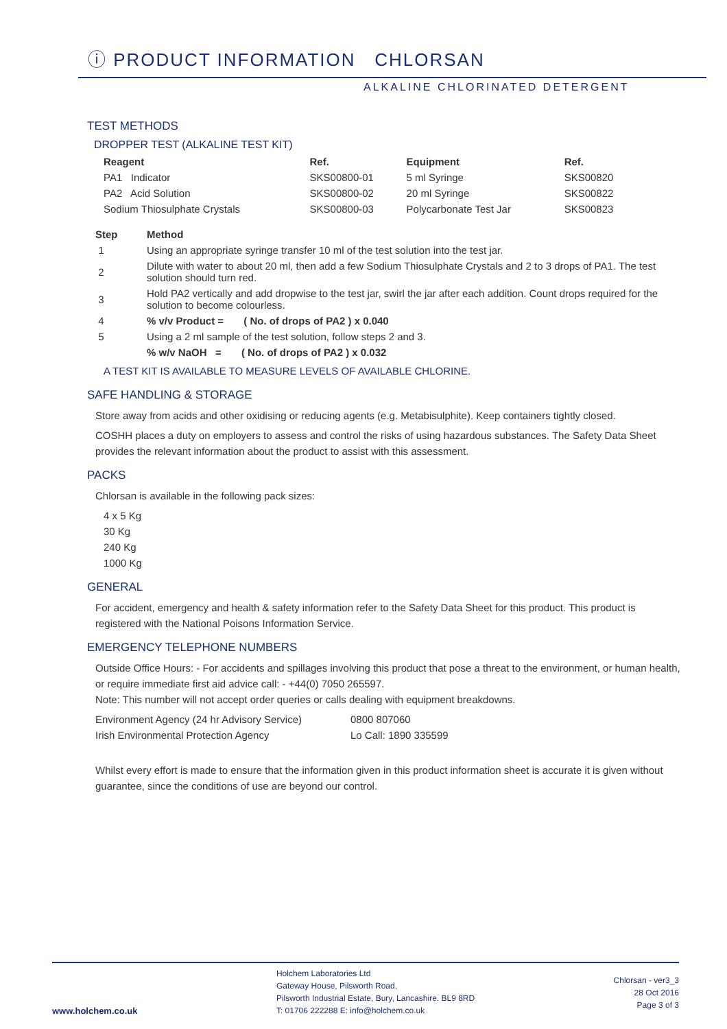ⓘ PRODUCT INFORMATION CHLORSAN
ALKALINE CHLORINATED DETERGENT
TEST METHODS
DROPPER TEST (ALKALINE TEST KIT)
| Reagent | Ref. | Equipment | Ref. |
| --- | --- | --- | --- |
| PA1 Indicator | SKS00800-01 | 5 ml Syringe | SKS00820 |
| PA2 Acid Solution | SKS00800-02 | 20 ml Syringe | SKS00822 |
| Sodium Thiosulphate Crystals | SKS00800-03 | Polycarbonate Test Jar | SKS00823 |
| Step | Method |
| --- | --- |
| 1 | Using an appropriate syringe transfer 10 ml of the test solution into the test jar. |
| 2 | Dilute with water to about 20 ml, then add a few Sodium Thiosulphate Crystals and 2 to 3 drops of PA1. The test solution should turn red. |
| 3 | Hold PA2 vertically and add dropwise to the test jar, swirl the jar after each addition. Count drops required for the solution to become colourless. |
| 4 | % v/v Product = ( No. of drops of PA2 ) x 0.040 |
| 5 | Using a 2 ml sample of the test solution, follow steps 2 and 3. |
| | % w/v NaOH = ( No. of drops of PA2 ) x 0.032 |
A TEST KIT IS AVAILABLE TO MEASURE LEVELS OF AVAILABLE CHLORINE.
SAFE HANDLING & STORAGE
Store away from acids and other oxidising or reducing agents (e.g. Metabisulphite). Keep containers tightly closed.
COSHH places a duty on employers to assess and control the risks of using hazardous substances. The Safety Data Sheet provides the relevant information about the product to assist with this assessment.
PACKS
Chlorsan is available in the following pack sizes:
4 x 5 Kg
30 Kg
240 Kg
1000 Kg
GENERAL
For accident, emergency and health & safety information refer to the Safety Data Sheet for this product. This product is registered with the National Poisons Information Service.
EMERGENCY TELEPHONE NUMBERS
Outside Office Hours: - For accidents and spillages involving this product that pose a threat to the environment, or human health, or require immediate first aid advice call: - +44(0) 7050 265597.
Note: This number will not accept order queries or calls dealing with equipment breakdowns.
| Environment Agency (24 hr Advisory Service) | 0800 807060 |
| Irish Environmental Protection Agency | Lo Call: 1890 335599 |
Whilst every effort is made to ensure that the information given in this product information sheet is accurate it is given without guarantee, since the conditions of use are beyond our control.
www.holchem.co.uk
Holchem Laboratories Ltd
Gateway House, Pilsworth Road,
Pilsworth Industrial Estate, Bury, Lancashire. BL9 8RD
T: 01706 222288 E: info@holchem.co.uk
Chlorsan - ver3_3
28 Oct 2016
Page 3 of 3